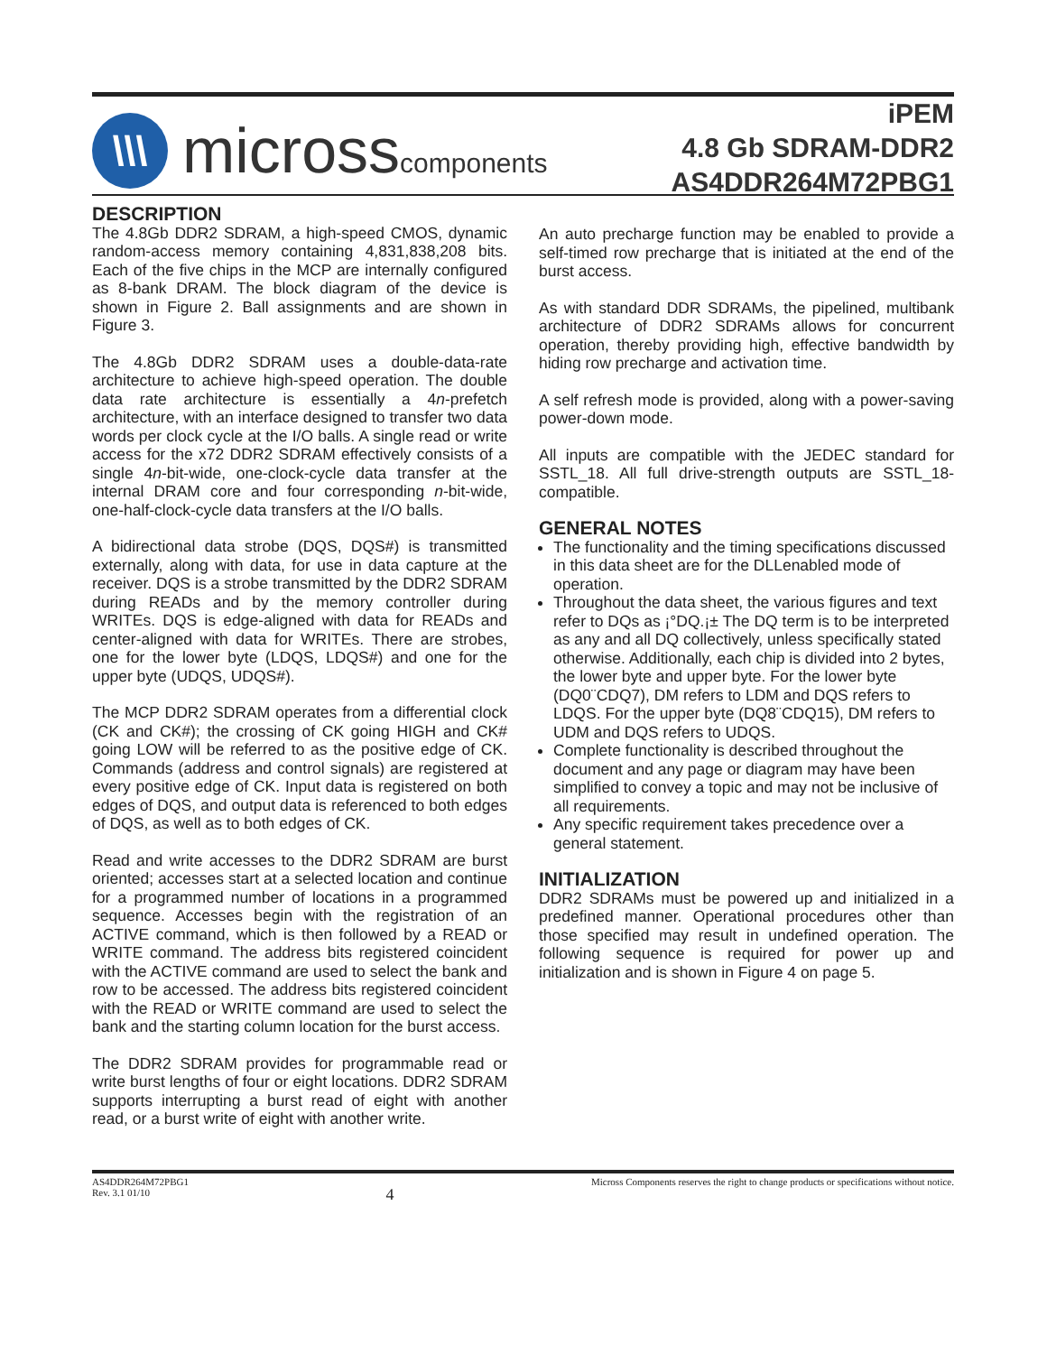\\\
microsscomponents
iPEM
4.8 Gb SDRAM-DDR2
AS4DDR264M72PBG1
DESCRIPTION
The 4.8Gb DDR2 SDRAM, a high-speed CMOS, dynamic random-access memory containing 4,831,838,208 bits. Each of the five chips in the MCP are internally configured as 8-bank DRAM. The block diagram of the device is shown in Figure 2. Ball assignments and are shown in Figure 3.
The 4.8Gb DDR2 SDRAM uses a double-data-rate architecture to achieve high-speed operation. The double data rate architecture is essentially a 4n-prefetch architecture, with an interface designed to transfer two data words per clock cycle at the I/O balls. A single read or write access for the x72 DDR2 SDRAM effectively consists of a single 4n-bit-wide, one-clock-cycle data transfer at the internal DRAM core and four corresponding n-bit-wide, one-half-clock-cycle data transfers at the I/O balls.
A bidirectional data strobe (DQS, DQS#) is transmitted externally, along with data, for use in data capture at the receiver. DQS is a strobe transmitted by the DDR2 SDRAM during READs and by the memory controller during WRITEs. DQS is edge-aligned with data for READs and center-aligned with data for WRITEs. There are strobes, one for the lower byte (LDQS, LDQS#) and one for the upper byte (UDQS, UDQS#).
The MCP DDR2 SDRAM operates from a differential clock (CK and CK#); the crossing of CK going HIGH and CK# going LOW will be referred to as the positive edge of CK. Commands (address and control signals) are registered at every positive edge of CK. Input data is registered on both edges of DQS, and output data is referenced to both edges of DQS, as well as to both edges of CK.
Read and write accesses to the DDR2 SDRAM are burst oriented; accesses start at a selected location and continue for a programmed number of locations in a programmed sequence. Accesses begin with the registration of an ACTIVE command, which is then followed by a READ or WRITE command. The address bits registered coincident with the ACTIVE command are used to select the bank and row to be accessed. The address bits registered coincident with the READ or WRITE command are used to select the bank and the starting column location for the burst access.
The DDR2 SDRAM provides for programmable read or write burst lengths of four or eight locations. DDR2 SDRAM supports interrupting a burst read of eight with another read, or a burst write of eight with another write.
An auto precharge function may be enabled to provide a self-timed row precharge that is initiated at the end of the burst access.
As with standard DDR SDRAMs, the pipelined, multibank architecture of DDR2 SDRAMs allows for concurrent operation, thereby providing high, effective bandwidth by hiding row precharge and activation time.
A self refresh mode is provided, along with a power-saving power-down mode.
All inputs are compatible with the JEDEC standard for SSTL_18. All full drive-strength outputs are SSTL_18-compatible.
GENERAL NOTES
The functionality and the timing specifications discussed in this data sheet are for the DLLenabled mode of operation.
Throughout the data sheet, the various figures and text refer to DQs as ¡°DQ.¡± The DQ term is to be interpreted as any and all DQ collectively, unless specifically stated otherwise. Additionally, each chip is divided into 2 bytes, the lower byte and upper byte. For the lower byte (DQ0¨CDQ7), DM refers to LDM and DQS refers to LDQS. For the upper byte (DQ8¨CDQ15), DM refers to UDM and DQS refers to UDQS.
Complete functionality is described throughout the document and any page or diagram may have been simplified to convey a topic and may not be inclusive of all requirements.
Any specific requirement takes precedence over a general statement.
INITIALIZATION
DDR2 SDRAMs must be powered up and initialized in a predefined manner. Operational procedures other than those specified may result in undefined operation. The following sequence is required for power up and initialization and is shown in Figure 4 on page 5.
AS4DDR264M72PBG1
Rev. 3.1 01/10
4
Micross Components reserves the right to change products or specifications without notice.